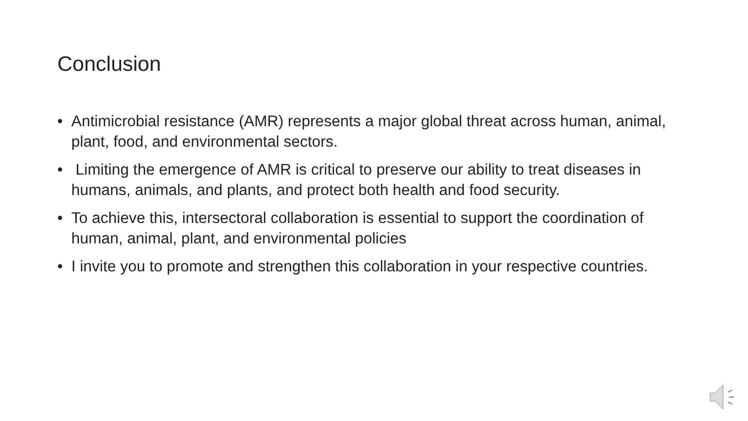Conclusion
• Antimicrobial resistance (AMR) represents a major global threat across human, animal, plant, food, and environmental sectors.
• Limiting the emergence of AMR is critical to preserve our ability to treat diseases in humans, animals, and plants, and protect both health and food security.
• To achieve this, intersectoral collaboration is essential to support the coordination of human, animal, plant, and environmental policies
• I invite you to promote and strengthen this collaboration in your respective countries.